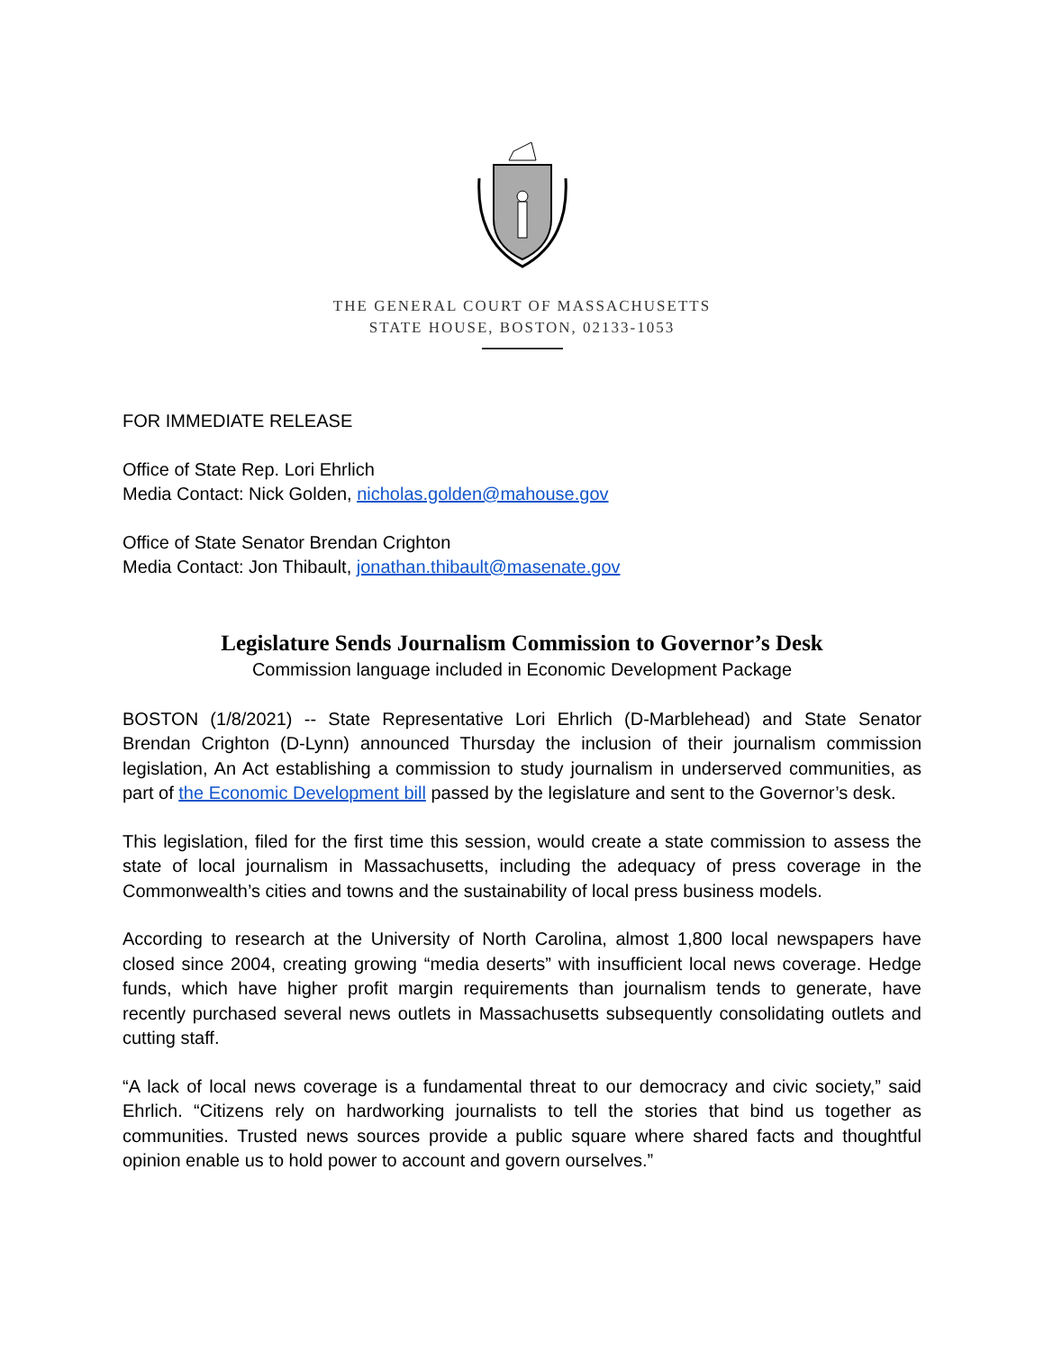THE GENERAL COURT OF MASSACHUSETTS
STATE HOUSE, BOSTON, 02133-1053
FOR IMMEDIATE RELEASE
Office of State Rep. Lori Ehrlich
Media Contact: Nick Golden, nicholas.golden@mahouse.gov
Office of State Senator Brendan Crighton
Media Contact: Jon Thibault, jonathan.thibault@masenate.gov
Legislature Sends Journalism Commission to Governor’s Desk
Commission language included in Economic Development Package
BOSTON (1/8/2021) -- State Representative Lori Ehrlich (D-Marblehead) and State Senator Brendan Crighton (D-Lynn) announced Thursday the inclusion of their journalism commission legislation, An Act establishing a commission to study journalism in underserved communities, as part of the Economic Development bill passed by the legislature and sent to the Governor’s desk.
This legislation, filed for the first time this session, would create a state commission to assess the state of local journalism in Massachusetts, including the adequacy of press coverage in the Commonwealth’s cities and towns and the sustainability of local press business models.
According to research at the University of North Carolina, almost 1,800 local newspapers have closed since 2004, creating growing “media deserts” with insufficient local news coverage. Hedge funds, which have higher profit margin requirements than journalism tends to generate, have recently purchased several news outlets in Massachusetts subsequently consolidating outlets and cutting staff.
“A lack of local news coverage is a fundamental threat to our democracy and civic society,” said Ehrlich. “Citizens rely on hardworking journalists to tell the stories that bind us together as communities. Trusted news sources provide a public square where shared facts and thoughtful opinion enable us to hold power to account and govern ourselves.”